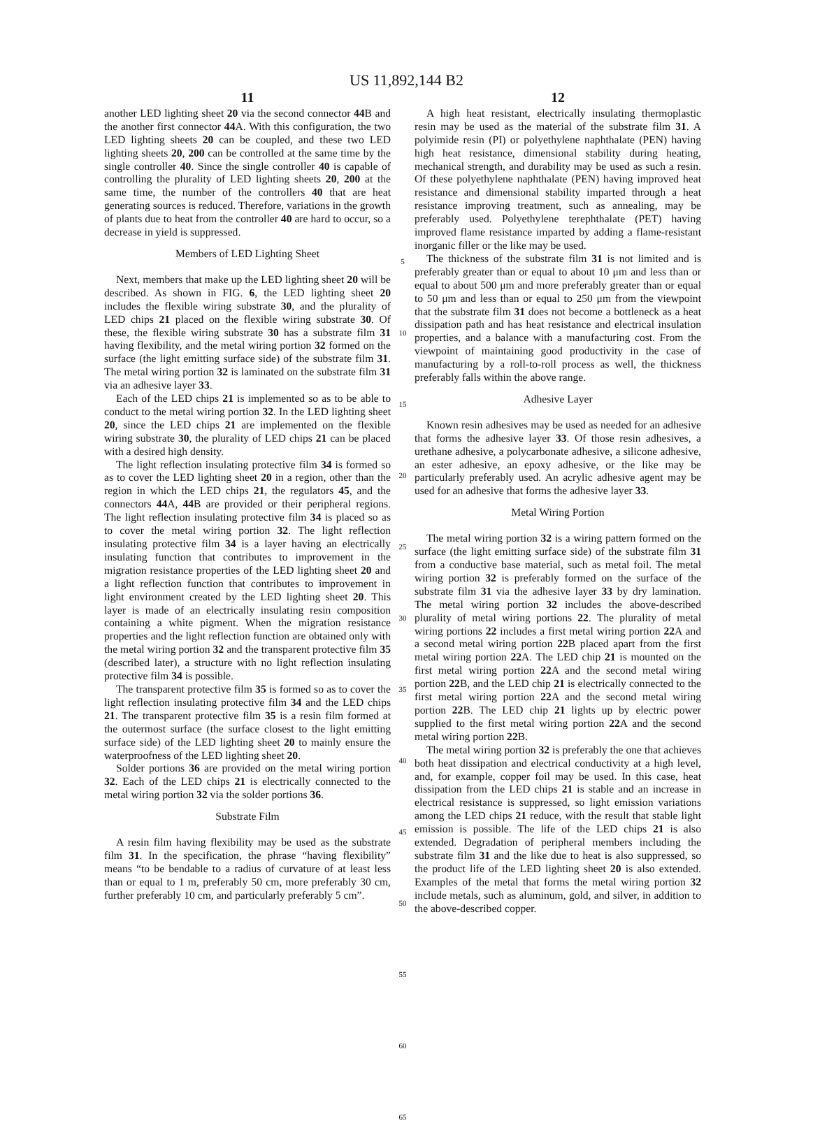US 11,892,144 B2
11
another LED lighting sheet 20 via the second connector 44 B and the another first connector 44 A. With this configuration, the two LED lighting sheets 20 can be coupled, and these two LED lighting sheets 20, 200 can be controlled at the same time by the single controller 40. Since the single controller 40 is capable of controlling the plurality of LED lighting sheets 20, 200 at the same time, the number of the controllers 40 that are heat generating sources is reduced. Therefore, variations in the growth of plants due to heat from the controller 40 are hard to occur, so a decrease in yield is suppressed.
Members of LED Lighting Sheet
Next, members that make up the LED lighting sheet 20 will be described. As shown in FIG. 6, the LED lighting sheet 20 includes the flexible wiring substrate 30, and the plurality of LED chips 21 placed on the flexible wiring substrate 30. Of these, the flexible wiring substrate 30 has a substrate film 31 having flexibility, and the metal wiring portion 32 formed on the surface (the light emitting surface side) of the substrate film 31. The metal wiring portion 32 is laminated on the substrate film 31 via an adhesive layer 33.
Each of the LED chips 21 is implemented so as to be able to conduct to the metal wiring portion 32. In the LED lighting sheet 20, since the LED chips 21 are implemented on the flexible wiring substrate 30, the plurality of LED chips 21 can be placed with a desired high density.
The light reflection insulating protective film 34 is formed so as to cover the LED lighting sheet 20 in a region, other than the region in which the LED chips 21, the regulators 45, and the connectors 44 A, 44 B are provided or their peripheral regions. The light reflection insulating protective film 34 is placed so as to cover the metal wiring portion 32. The light reflection insulating protective film 34 is a layer having an electrically insulating function that contributes to improvement in the migration resistance properties of the LED lighting sheet 20 and a light reflection function that contributes to improvement in light environment created by the LED lighting sheet 20. This layer is made of an electrically insulating resin composition containing a white pigment. When the migration resistance properties and the light reflection function are obtained only with the metal wiring portion 32 and the transparent protective film 35 (described later), a structure with no light reflection insulating protective film 34 is possible.
The transparent protective film 35 is formed so as to cover the light reflection insulating protective film 34 and the LED chips 21. The transparent protective film 35 is a resin film formed at the outermost surface (the surface closest to the light emitting surface side) of the LED lighting sheet 20 to mainly ensure the waterproofness of the LED lighting sheet 20.
Solder portions 36 are provided on the metal wiring portion 32. Each of the LED chips 21 is electrically connected to the metal wiring portion 32 via the solder portions 36.
Substrate Film
A resin film having flexibility may be used as the substrate film 31. In the specification, the phrase “having flexibility” means “to be bendable to a radius of curvature of at least less than or equal to 1 m, preferably 50 cm, more preferably 30 cm, further preferably 10 cm, and particularly preferably 5 cm”.
5
10
15
20
25
30
35
40
45
50
55
60
65
12
A high heat resistant, electrically insulating thermoplastic resin may be used as the material of the substrate film 31. A polyimide resin (PI) or polyethylene naphthalate (PEN) having high heat resistance, dimensional stability during heating, mechanical strength, and durability may be used as such a resin. Of these polyethylene naphthalate (PEN) having improved heat resistance and dimensional stability imparted through a heat resistance improving treatment, such as annealing, may be preferably used. Polyethylene terephthalate (PET) having improved flame resistance imparted by adding a flame-resistant inorganic filler or the like may be used.
The thickness of the substrate film 31 is not limited and is preferably greater than or equal to about 10 μm and less than or equal to about 500 μm and more preferably greater than or equal to 50 μm and less than or equal to 250 μm from the viewpoint that the substrate film 31 does not become a bottleneck as a heat dissipation path and has heat resistance and electrical insulation properties, and a balance with a manufacturing cost. From the viewpoint of maintaining good productivity in the case of manufacturing by a roll-to-roll process as well, the thickness preferably falls within the above range.
Adhesive Layer
Known resin adhesives may be used as needed for an adhesive that forms the adhesive layer 33. Of those resin adhesives, a urethane adhesive, a polycarbonate adhesive, a silicone adhesive, an ester adhesive, an epoxy adhesive, or the like may be particularly preferably used. An acrylic adhesive agent may be used for an adhesive that forms the adhesive layer 33.
Metal Wiring Portion
The metal wiring portion 32 is a wiring pattern formed on the surface (the light emitting surface side) of the substrate film 31 from a conductive base material, such as metal foil. The metal wiring portion 32 is preferably formed on the surface of the substrate film 31 via the adhesive layer 33 by dry lamination. The metal wiring portion 32 includes the above-described plurality of metal wiring portions 22. The plurality of metal wiring portions 22 includes a first metal wiring portion 22 A and a second metal wiring portion 22 B placed apart from the first metal wiring portion 22 A. The LED chip 21 is mounted on the first metal wiring portion 22 A and the second metal wiring portion 22 B, and the LED chip 21 is electrically connected to the first metal wiring portion 22 A and the second metal wiring portion 22 B. The LED chip 21 lights up by electric power supplied to the first metal wiring portion 22 A and the second metal wiring portion 22 B.
The metal wiring portion 32 is preferably the one that achieves both heat dissipation and electrical conductivity at a high level, and, for example, copper foil may be used. In this case, heat dissipation from the LED chips 21 is stable and an increase in electrical resistance is suppressed, so light emission variations among the LED chips 21 reduce, with the result that stable light emission is possible. The life of the LED chips 21 is also extended. Degradation of peripheral members including the substrate film 31 and the like due to heat is also suppressed, so the product life of the LED lighting sheet 20 is also extended. Examples of the metal that forms the metal wiring portion 32 include metals, such as aluminum, gold, and silver, in addition to the above-described copper.